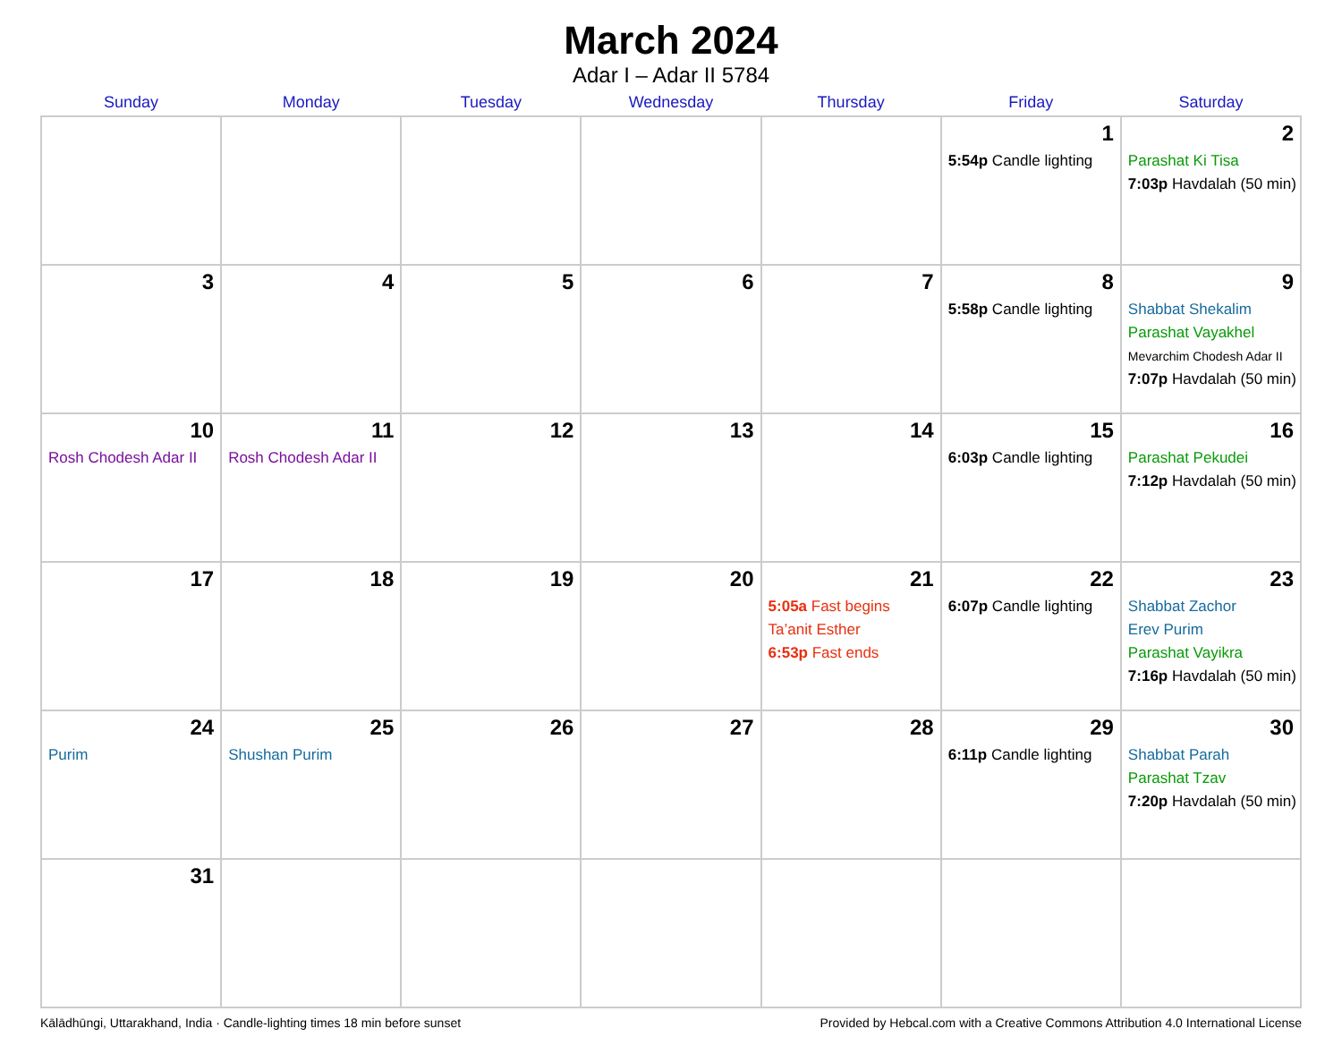March 2024
Adar I – Adar II 5784
| Sunday | Monday | Tuesday | Wednesday | Thursday | Friday | Saturday |
| --- | --- | --- | --- | --- | --- | --- |
| | | | | | 1 5:54p Candle lighting | 2 Parashat Ki Tisa 7:03p Havdalah (50 min) |
| 3 | 4 | 5 | 6 | 7 | 8 5:58p Candle lighting | 9 Shabbat Shekalim Parashat Vayakhel Mevarchim Chodesh Adar II 7:07p Havdalah (50 min) |
| 10 Rosh Chodesh Adar II | 11 Rosh Chodesh Adar II | 12 | 13 | 14 | 15 6:03p Candle lighting | 16 Parashat Pekudei 7:12p Havdalah (50 min) |
| 17 | 18 | 19 | 20 | 21 5:05a Fast begins Ta’anit Esther 6:53p Fast ends | 22 6:07p Candle lighting | 23 Shabbat Zachor Erev Purim Parashat Vayikra 7:16p Havdalah (50 min) |
| 24 Purim | 25 Shushan Purim | 26 | 27 | 28 | 29 6:11p Candle lighting | 30 Shabbat Parah Parashat Tzav 7:20p Havdalah (50 min) |
| 31 | | | | | | |
Kālādhūngi, Uttarakhand, India · Candle-lighting times 18 min before sunset Provided by Hebcal.com with a Creative Commons Attribution 4.0 International License